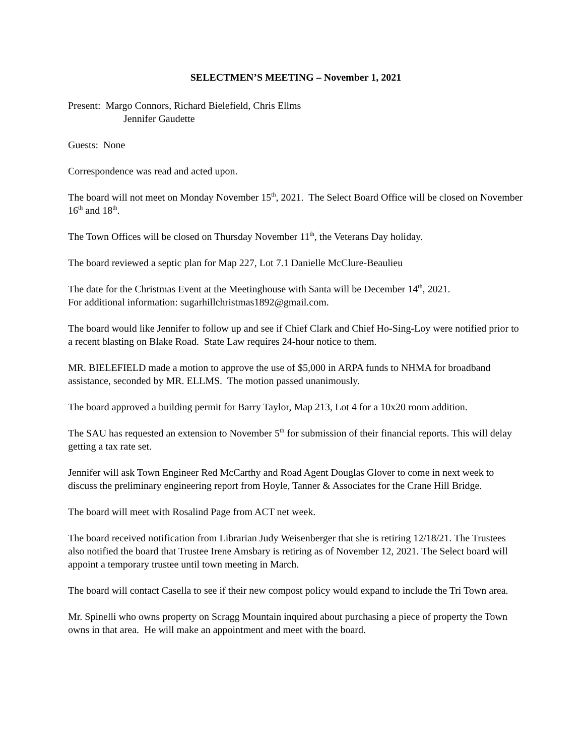SELECTMEN’S MEETING – November 1, 2021
Present: Margo Connors, Richard Bielefield, Chris Ellms
Jennifer Gaudette
Guests: None
Correspondence was read and acted upon.
The board will not meet on Monday November 15<sup>th</sup>, 2021. The Select Board Office will be closed on November 16<sup>th</sup> and 18<sup>th</sup>.
The Town Offices will be closed on Thursday November 11<sup>th</sup>, the Veterans Day holiday.
The board reviewed a septic plan for Map 227, Lot 7.1 Danielle McClure-Beaulieu
The date for the Christmas Event at the Meetinghouse with Santa will be December 14<sup>th</sup>, 2021.
For additional information: sugarhillchristmas1892@gmail.com.
The board would like Jennifer to follow up and see if Chief Clark and Chief Ho-Sing-Loy were notified prior to a recent blasting on Blake Road. State Law requires 24-hour notice to them.
MR. BIELEFIELD made a motion to approve the use of $5,000 in ARPA funds to NHMA for broadband assistance, seconded by MR. ELLMS. The motion passed unanimously.
The board approved a building permit for Barry Taylor, Map 213, Lot 4 for a 10x20 room addition.
The SAU has requested an extension to November 5<sup>th</sup> for submission of their financial reports. This will delay getting a tax rate set.
Jennifer will ask Town Engineer Red McCarthy and Road Agent Douglas Glover to come in next week to discuss the preliminary engineering report from Hoyle, Tanner & Associates for the Crane Hill Bridge.
The board will meet with Rosalind Page from ACT net week.
The board received notification from Librarian Judy Weisenberger that she is retiring 12/18/21. The Trustees also notified the board that Trustee Irene Amsbary is retiring as of November 12, 2021. The Select board will appoint a temporary trustee until town meeting in March.
The board will contact Casella to see if their new compost policy would expand to include the Tri Town area.
Mr. Spinelli who owns property on Scragg Mountain inquired about purchasing a piece of property the Town owns in that area. He will make an appointment and meet with the board.